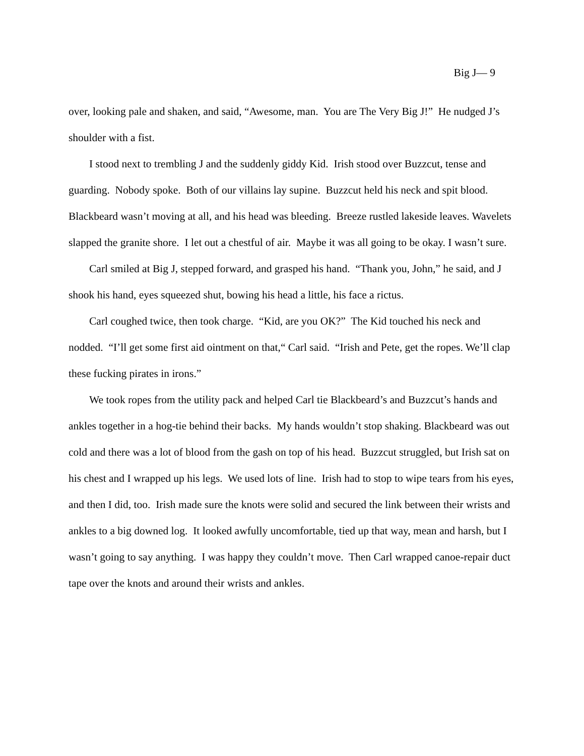Big J— 9
over, looking pale and shaken, and said, “Awesome, man. You are The Very Big J!” He nudged J’s shoulder with a fist.
I stood next to trembling J and the suddenly giddy Kid. Irish stood over Buzzcut, tense and guarding. Nobody spoke. Both of our villains lay supine. Buzzcut held his neck and spit blood. Blackbeard wasn’t moving at all, and his head was bleeding. Breeze rustled lakeside leaves. Wavelets slapped the granite shore. I let out a chestful of air. Maybe it was all going to be okay. I wasn’t sure.
Carl smiled at Big J, stepped forward, and grasped his hand. “Thank you, John,” he said, and J shook his hand, eyes squeezed shut, bowing his head a little, his face a rictus.
Carl coughed twice, then took charge. “Kid, are you OK?” The Kid touched his neck and nodded. “I’ll get some first aid ointment on that,“ Carl said. “Irish and Pete, get the ropes. We’ll clap these fucking pirates in irons.”
We took ropes from the utility pack and helped Carl tie Blackbeard’s and Buzzcut’s hands and ankles together in a hog-tie behind their backs. My hands wouldn’t stop shaking. Blackbeard was out cold and there was a lot of blood from the gash on top of his head. Buzzcut struggled, but Irish sat on his chest and I wrapped up his legs. We used lots of line. Irish had to stop to wipe tears from his eyes, and then I did, too. Irish made sure the knots were solid and secured the link between their wrists and ankles to a big downed log. It looked awfully uncomfortable, tied up that way, mean and harsh, but I wasn’t going to say anything. I was happy they couldn’t move. Then Carl wrapped canoe-repair duct tape over the knots and around their wrists and ankles.